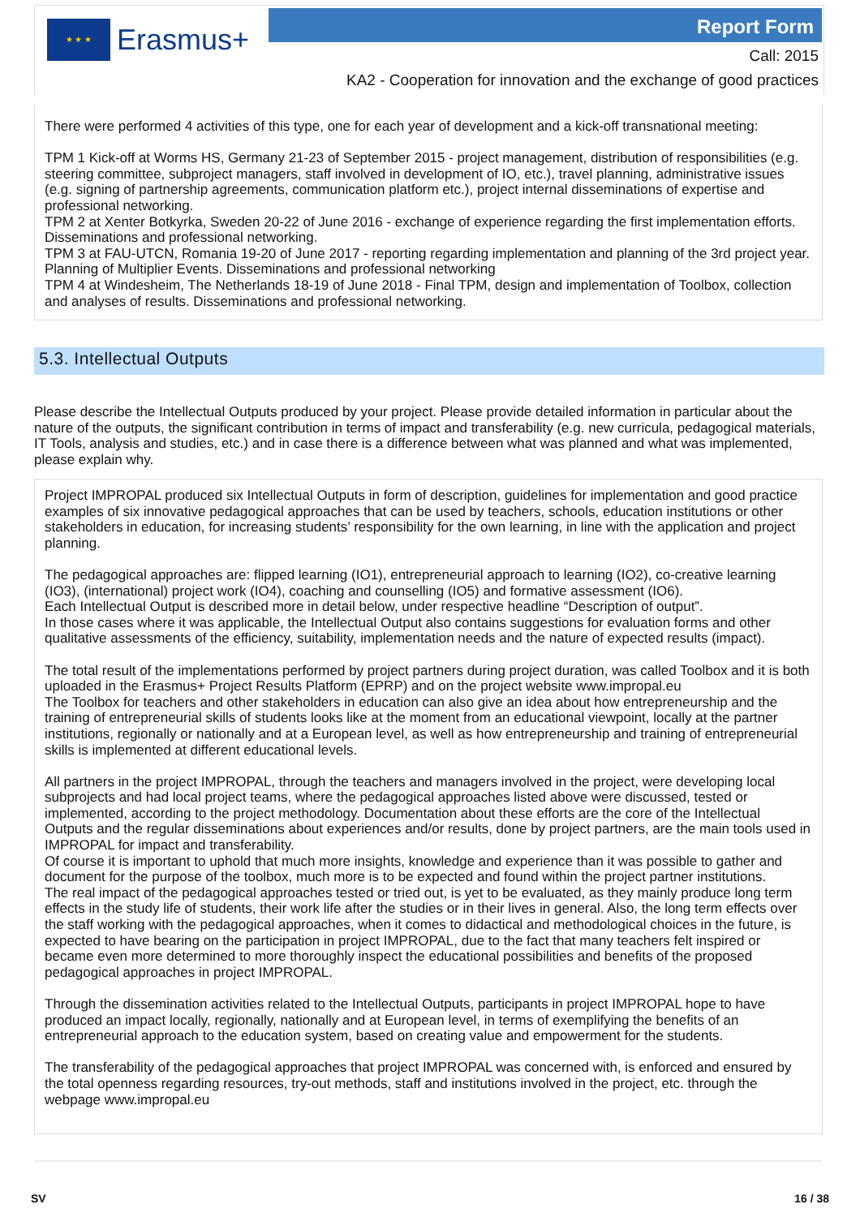★ ★ ★
Erasmus+
Report Form
Call: 2015
KA2 - Cooperation for innovation and the exchange of good practices
There were performed 4 activities of this type, one for each year of development and a kick-off transnational meeting:
TPM 1 Kick-off at Worms HS, Germany 21-23 of September 2015 - project management, distribution of responsibilities (e.g. steering committee, subproject managers, staff involved in development of IO, etc.), travel planning, administrative issues (e.g. signing of partnership agreements, communication platform etc.), project internal disseminations of expertise and professional networking.
TPM 2 at Xenter Botkyrka, Sweden 20-22 of June 2016 - exchange of experience regarding the first implementation efforts. Disseminations and professional networking.
TPM 3 at FAU-UTCN, Romania 19-20 of June 2017 - reporting regarding implementation and planning of the 3rd project year. Planning of Multiplier Events. Disseminations and professional networking
TPM 4 at Windesheim, The Netherlands 18-19 of June 2018 - Final TPM, design and implementation of Toolbox, collection and analyses of results. Disseminations and professional networking.
5.3. Intellectual Outputs
Please describe the Intellectual Outputs produced by your project. Please provide detailed information in particular about the nature of the outputs, the significant contribution in terms of impact and transferability (e.g. new curricula, pedagogical materials, IT Tools, analysis and studies, etc.) and in case there is a difference between what was planned and what was implemented, please explain why.
Project IMPROPAL produced six Intellectual Outputs in form of description, guidelines for implementation and good practice examples of six innovative pedagogical approaches that can be used by teachers, schools, education institutions or other stakeholders in education, for increasing students’ responsibility for the own learning, in line with the application and project planning.
The pedagogical approaches are: flipped learning (IO1), entrepreneurial approach to learning (IO2), co-creative learning (IO3), (international) project work (IO4), coaching and counselling (IO5) and formative assessment (IO6).
Each Intellectual Output is described more in detail below, under respective headline “Description of output”.
In those cases where it was applicable, the Intellectual Output also contains suggestions for evaluation forms and other qualitative assessments of the efficiency, suitability, implementation needs and the nature of expected results (impact).
The total result of the implementations performed by project partners during project duration, was called Toolbox and it is both uploaded in the Erasmus+ Project Results Platform (EPRP) and on the project website www.impropal.eu
The Toolbox for teachers and other stakeholders in education can also give an idea about how entrepreneurship and the training of entrepreneurial skills of students looks like at the moment from an educational viewpoint, locally at the partner institutions, regionally or nationally and at a European level, as well as how entrepreneurship and training of entrepreneurial skills is implemented at different educational levels.
All partners in the project IMPROPAL, through the teachers and managers involved in the project, were developing local subprojects and had local project teams, where the pedagogical approaches listed above were discussed, tested or implemented, according to the project methodology. Documentation about these efforts are the core of the Intellectual Outputs and the regular disseminations about experiences and/or results, done by project partners, are the main tools used in IMPROPAL for impact and transferability.
Of course it is important to uphold that much more insights, knowledge and experience than it was possible to gather and document for the purpose of the toolbox, much more is to be expected and found within the project partner institutions.
The real impact of the pedagogical approaches tested or tried out, is yet to be evaluated, as they mainly produce long term effects in the study life of students, their work life after the studies or in their lives in general. Also, the long term effects over the staff working with the pedagogical approaches, when it comes to didactical and methodological choices in the future, is expected to have bearing on the participation in project IMPROPAL, due to the fact that many teachers felt inspired or became even more determined to more thoroughly inspect the educational possibilities and benefits of the proposed pedagogical approaches in project IMPROPAL.
Through the dissemination activities related to the Intellectual Outputs, participants in project IMPROPAL hope to have produced an impact locally, regionally, nationally and at European level, in terms of exemplifying the benefits of an entrepreneurial approach to the education system, based on creating value and empowerment for the students.
The transferability of the pedagogical approaches that project IMPROPAL was concerned with, is enforced and ensured by the total openness regarding resources, try-out methods, staff and institutions involved in the project, etc. through the webpage www.impropal.eu
SV 16 / 38